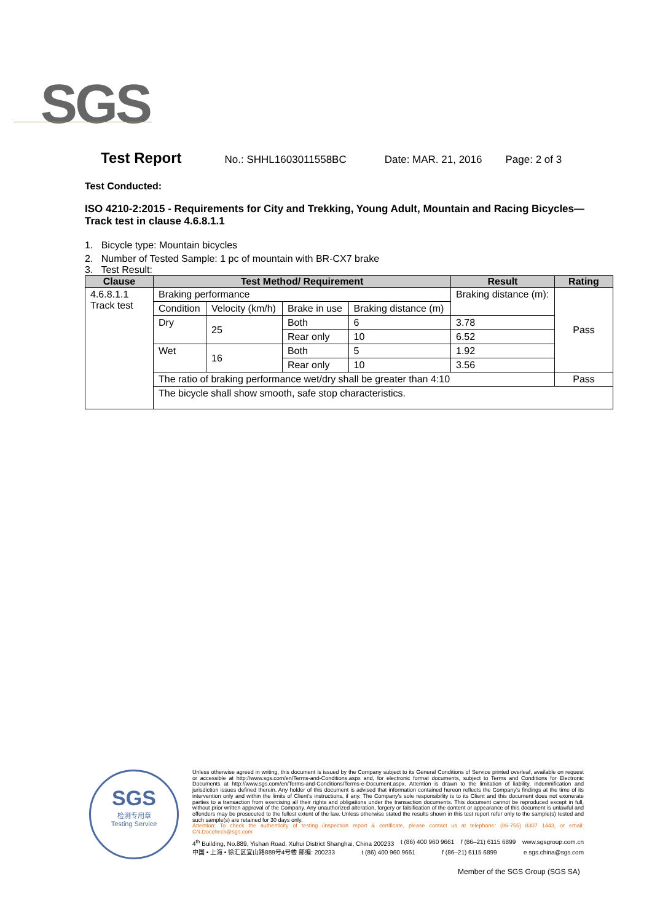SGS
Test Report No.: SHHL1603011558BC Date: MAR. 21, 2016 Page: 2 of 3
Test Conducted:
ISO 4210-2:2015 - Requirements for City and Trekking, Young Adult, Mountain and Racing Bicycles— Track test in clause 4.6.8.1.1
1. Bicycle type: Mountain bicycles
2. Number of Tested Sample: 1 pc of mountain with BR-CX7 brake
3. Test Result:
| Clause | Test Method/ Requirement | | | | Result | Rating |
| --- | --- | --- | --- | --- | --- | --- |
| 4.6.8.1.1 Track test | Braking performance | | | | Braking distance (m): | Pass |
| | Condition | Velocity (km/h) | Brake in use | Braking distance (m) | | |
| | Dry | 25 | Both | 6 | 3.78 | |
| | | | Rear only | 10 | 6.52 | |
| | Wet | 16 | Both | 5 | 1.92 | |
| | | | Rear only | 10 | 3.56 | |
| | The ratio of braking performance wet/dry shall be greater than 4:10 | | | | | Pass |
| | The bicycle shall show smooth, safe stop characteristics. | | | | | |
SGS
检测专用章
Testing Service
Unless otherwise agreed in writing, this document is issued by the Company subject to its General Conditions of Service printed overleaf, available on request or accessible at http://www.sgs.com/en/Terms-and-Conditions.aspx and, for electronic format documents, subject to Terms and Conditions for Electronic Documents at http://www.sgs.com/en/Terms-and-Conditions/Terms-e-Document.aspx. Attention is drawn to the limitation of liability, indemnification and jurisdiction issues defined therein. Any holder of this document is advised that information contained hereon reflects the Company's findings at the time of its intervention only and within the limits of Client's instructions, if any. The Company's sole responsibility is to its Client and this document does not exonerate parties to a transaction from exercising all their rights and obligations under the transaction documents. This document cannot be reproduced except in full, without prior written approval of the Company. Any unauthorized alteration, forgery or falsification of the content or appearance of this document is unlawful and offenders may be prosecuted to the fullest extent of the law. Unless otherwise stated the results shown in this test report refer only to the sample(s) tested and such sample(s) are retained for 30 days only.
Attention: To check the authenticity of testing /inspection report & certificate, please contact us at telephone: (86-755) 8307 1443, or email: CN.Doccheck@sgs.com
4<sup>th</sup> Building, No.889, Yishan Road, Xuhui District Shanghai, China 200233 t (86) 400 960 9661 f (86–21) 6115 6899 www.sgsgroup.com.cn
中国 • 上海 • 徐汇区宜山路889号4号楼 邮编: 200233 t (86) 400 960 9661 f (86–21) 6115 6899 e sgs.china@sgs.com
Member of the SGS Group (SGS SA)